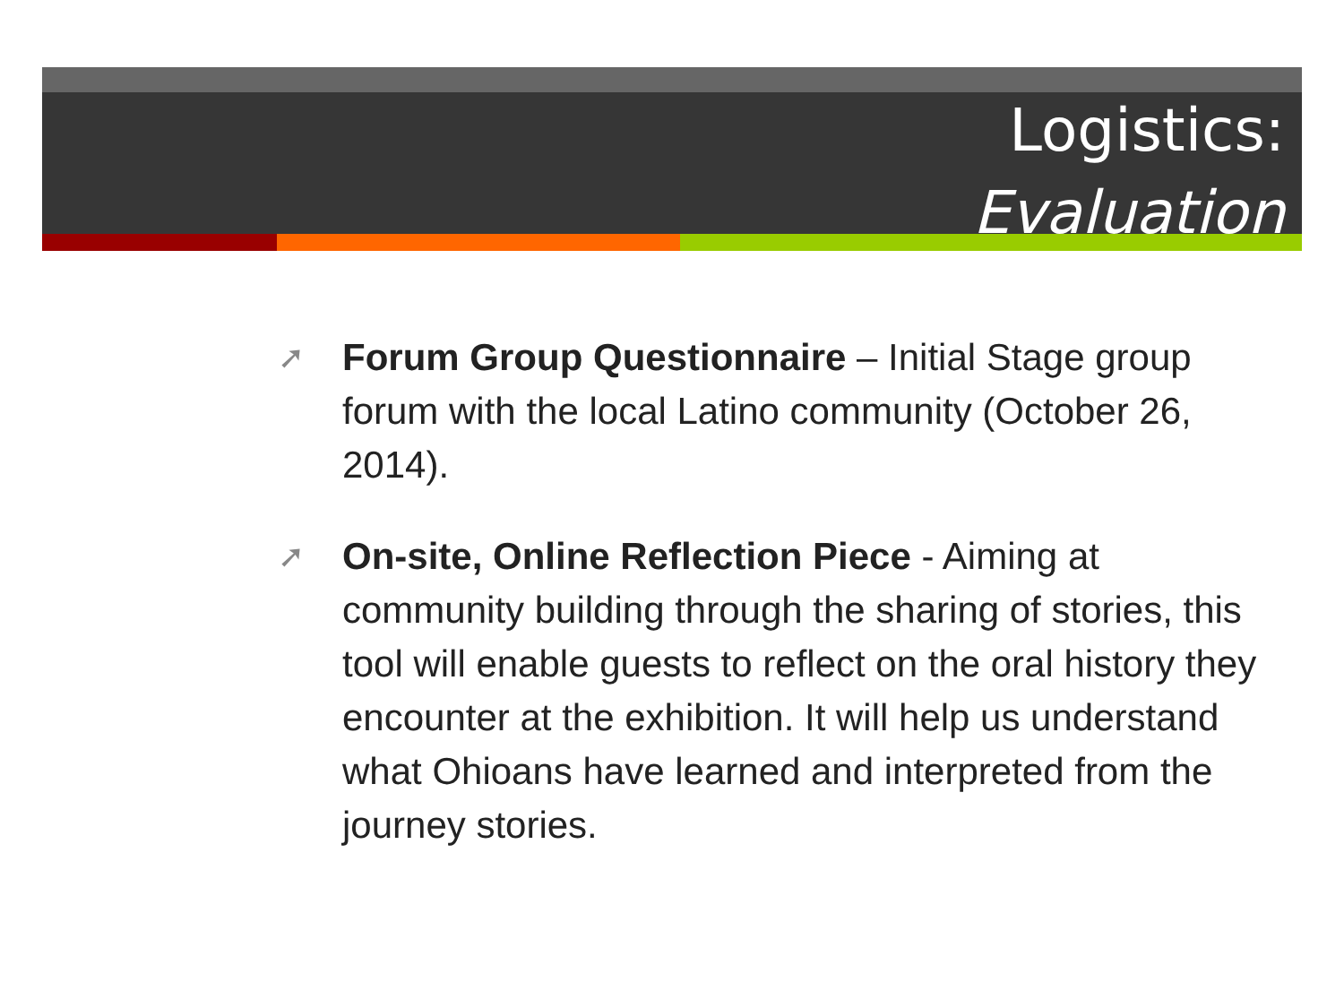Logistics:
Evaluation
➚ Forum Group Questionnaire – Initial Stage group forum with the local Latino community (October 26, 2014).
➚ On-site, Online Reflection Piece - Aiming at community building through the sharing of stories, this tool will enable guests to reflect on the oral history they encounter at the exhibition. It will help us understand what Ohioans have learned and interpreted from the journey stories.